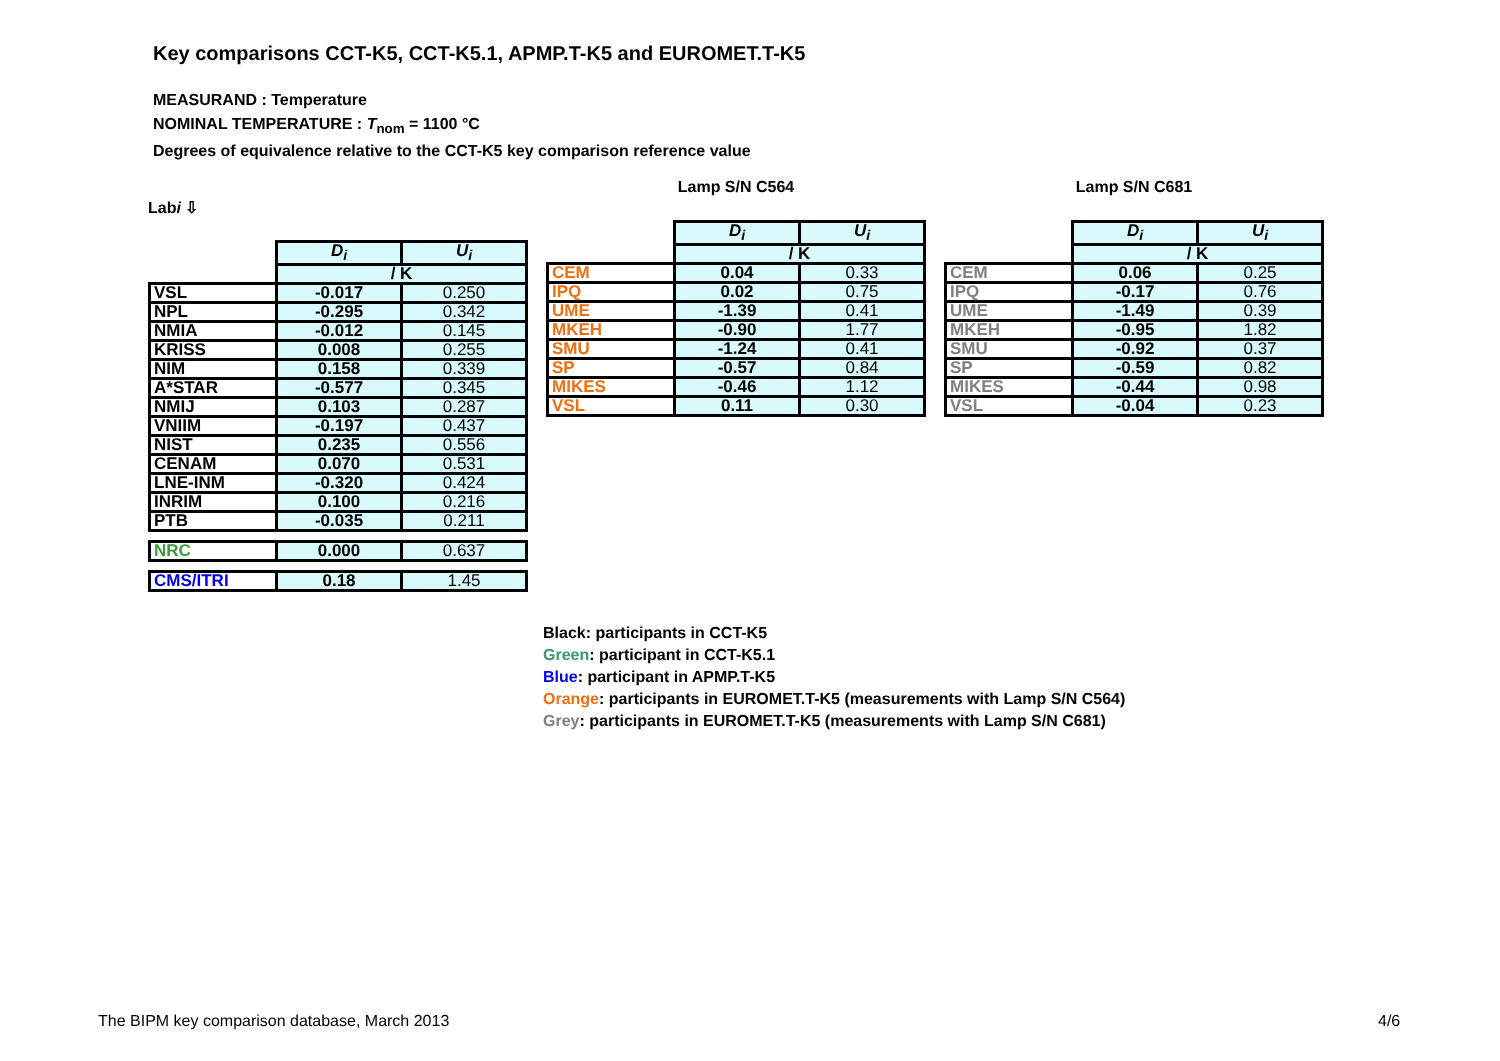Key comparisons CCT-K5, CCT-K5.1, APMP.T-K5 and EUROMET.T-K5
MEASURAND : Temperature
NOMINAL TEMPERATURE : T<sub>nom</sub> = 1100 °C
Degrees of equivalence relative to the CCT-K5 key comparison reference value
Labi ⇩
| | D<sub>i</sub> | U<sub>i</sub> |
| | / K | |
| VSL | -0.017 | 0.250 |
| NPL | -0.295 | 0.342 |
| NMIA | -0.012 | 0.145 |
| KRISS | 0.008 | 0.255 |
| NIM | 0.158 | 0.339 |
| A*STAR | -0.577 | 0.345 |
| NMIJ | 0.103 | 0.287 |
| VNIIM | -0.197 | 0.437 |
| NIST | 0.235 | 0.556 |
| CENAM | 0.070 | 0.531 |
| LNE-INM | -0.320 | 0.424 |
| INRIM | 0.100 | 0.216 |
| PTB | -0.035 | 0.211 |
| NRC | 0.000 | 0.637 |
| CMS/ITRI | 0.18 | 1.45 |
Lamp S/N C564
| | D<sub>i</sub> | U<sub>i</sub> |
| | / K | |
| CEM | 0.04 | 0.33 |
| IPQ | 0.02 | 0.75 |
| UME | -1.39 | 0.41 |
| MKEH | -0.90 | 1.77 |
| SMU | -1.24 | 0.41 |
| SP | -0.57 | 0.84 |
| MIKES | -0.46 | 1.12 |
| VSL | 0.11 | 0.30 |
Lamp S/N C681
| | D<sub>i</sub> | U<sub>i</sub> |
| | / K | |
| CEM | 0.06 | 0.25 |
| IPQ | -0.17 | 0.76 |
| UME | -1.49 | 0.39 |
| MKEH | -0.95 | 1.82 |
| SMU | -0.92 | 0.37 |
| SP | -0.59 | 0.82 |
| MIKES | -0.44 | 0.98 |
| VSL | -0.04 | 0.23 |
Black: participants in CCT-K5
Green: participant in CCT-K5.1
Blue: participant in APMP.T-K5
Orange: participants in EUROMET.T-K5 (measurements with Lamp S/N C564)
Grey: participants in EUROMET.T-K5 (measurements with Lamp S/N C681)
The BIPM key comparison database, March 2013
4/6